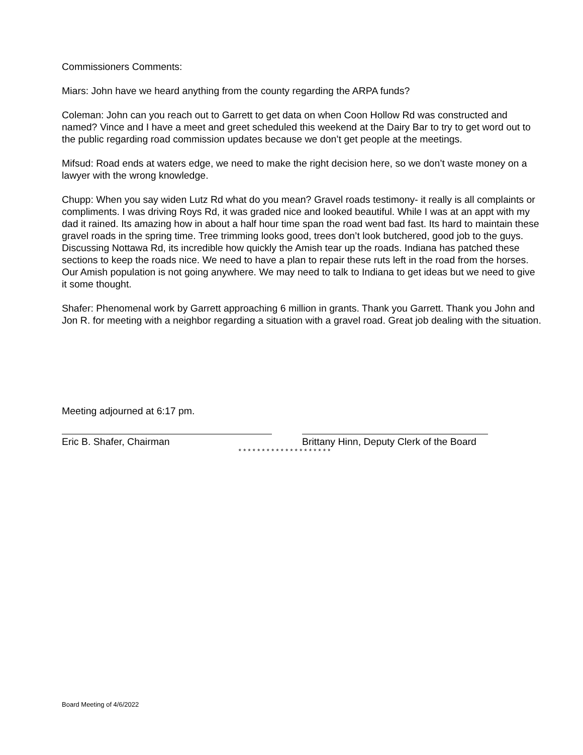Commissioners Comments:
Miars: John have we heard anything from the county regarding the ARPA funds?
Coleman: John can you reach out to Garrett to get data on when Coon Hollow Rd was constructed and named? Vince and I have a meet and greet scheduled this weekend at the Dairy Bar to try to get word out to the public regarding road commission updates because we don’t get people at the meetings.
Mifsud: Road ends at waters edge, we need to make the right decision here, so we don’t waste money on a lawyer with the wrong knowledge.
Chupp: When you say widen Lutz Rd what do you mean? Gravel roads testimony- it really is all complaints or compliments. I was driving Roys Rd, it was graded nice and looked beautiful. While I was at an appt with my dad it rained. Its amazing how in about a half hour time span the road went bad fast. Its hard to maintain these gravel roads in the spring time. Tree trimming looks good, trees don’t look butchered, good job to the guys. Discussing Nottawa Rd, its incredible how quickly the Amish tear up the roads. Indiana has patched these sections to keep the roads nice. We need to have a plan to repair these ruts left in the road from the horses. Our Amish population is not going anywhere. We may need to talk to Indiana to get ideas but we need to give it some thought.
Shafer: Phenomenal work by Garrett approaching 6 million in grants. Thank you Garrett. Thank you John and Jon R. for meeting with a neighbor regarding a situation with a gravel road. Great job dealing with the situation.
Meeting adjourned at 6:17 pm.
Eric B. Shafer, Chairman Brittany Hinn, Deputy Clerk of the Board
* * * * * * * * * * * * * * * * * * * *
Board Meeting of 4/6/2022